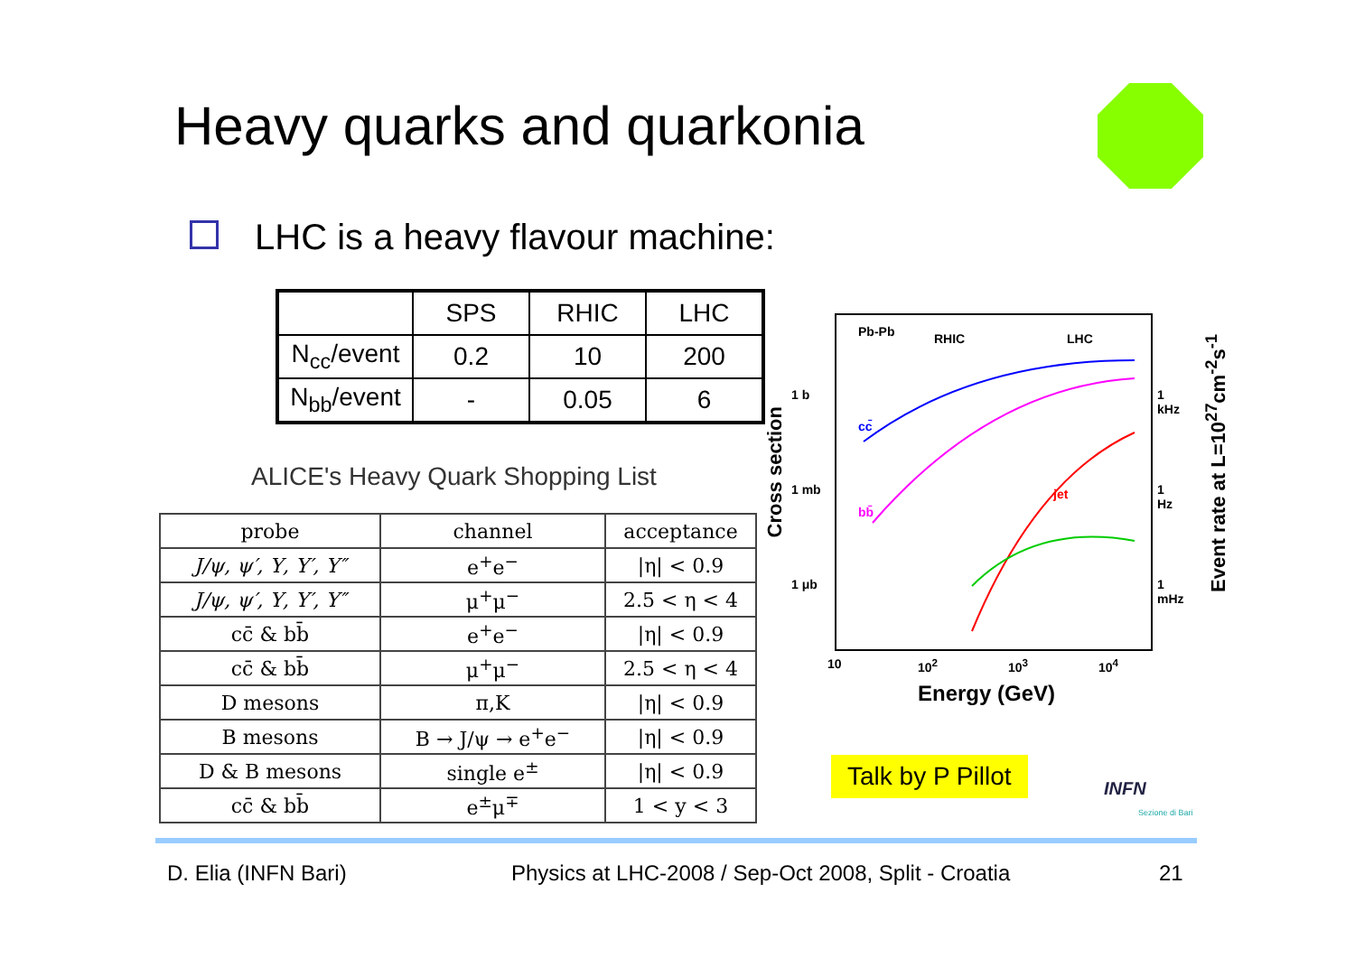Heavy quarks and quarkonia
LHC is a heavy flavour machine:
| | SPS | RHIC | LHC |
| N<sub>cc</sub>/event | 0.2 | 10 | 200 |
| N<sub>bb</sub>/event | - | 0.05 | 6 |
ALICE's Heavy Quark Shopping List
| probe | channel | acceptance |
| J/ψ, ψ′, Υ, Υ′, Υ″ | e<sup>+</sup>e<sup>−</sup> | /η/ < 0.9 |
| J/ψ, ψ′, Υ, Υ′, Υ″ | μ<sup>+</sup>μ<sup>−</sup> | 2.5 < η < 4 |
| cc̄ & bb̄ | e<sup>+</sup>e<sup>−</sup> | /η/ < 0.9 |
| cc̄ & bb̄ | μ<sup>+</sup>μ<sup>−</sup> | 2.5 < η < 4 |
| D mesons | π,K | /η/ < 0.9 |
| B mesons | B → J/ψ → e<sup>+</sup>e<sup>−</sup> | /η/ < 0.9 |
| D & B mesons | single e<sup>±</sup> | /η/ < 0.9 |
| cc̄ & bb̄ | e<sup>±</sup>μ<sup>∓</sup> | 1 < y < 3 |
Pb-Pb RHIC LHC
cc̄
bb̄
jet
1 b
1 mb
1 μb
1 kHz
1 Hz
1 mHz
10 10<sup>2</sup> 10<sup>3</sup> 10<sup>4</sup>
Energy (GeV)
Cross section
Event rate at L=10<sup>27</sup>cm<sup>-2</sup>s<sup>-1</sup>
Talk by P Pillot
INFN
Sezione di Bari
D. Elia (INFN Bari)
Physics at LHC-2008 / Sep-Oct 2008, Split - Croatia
21